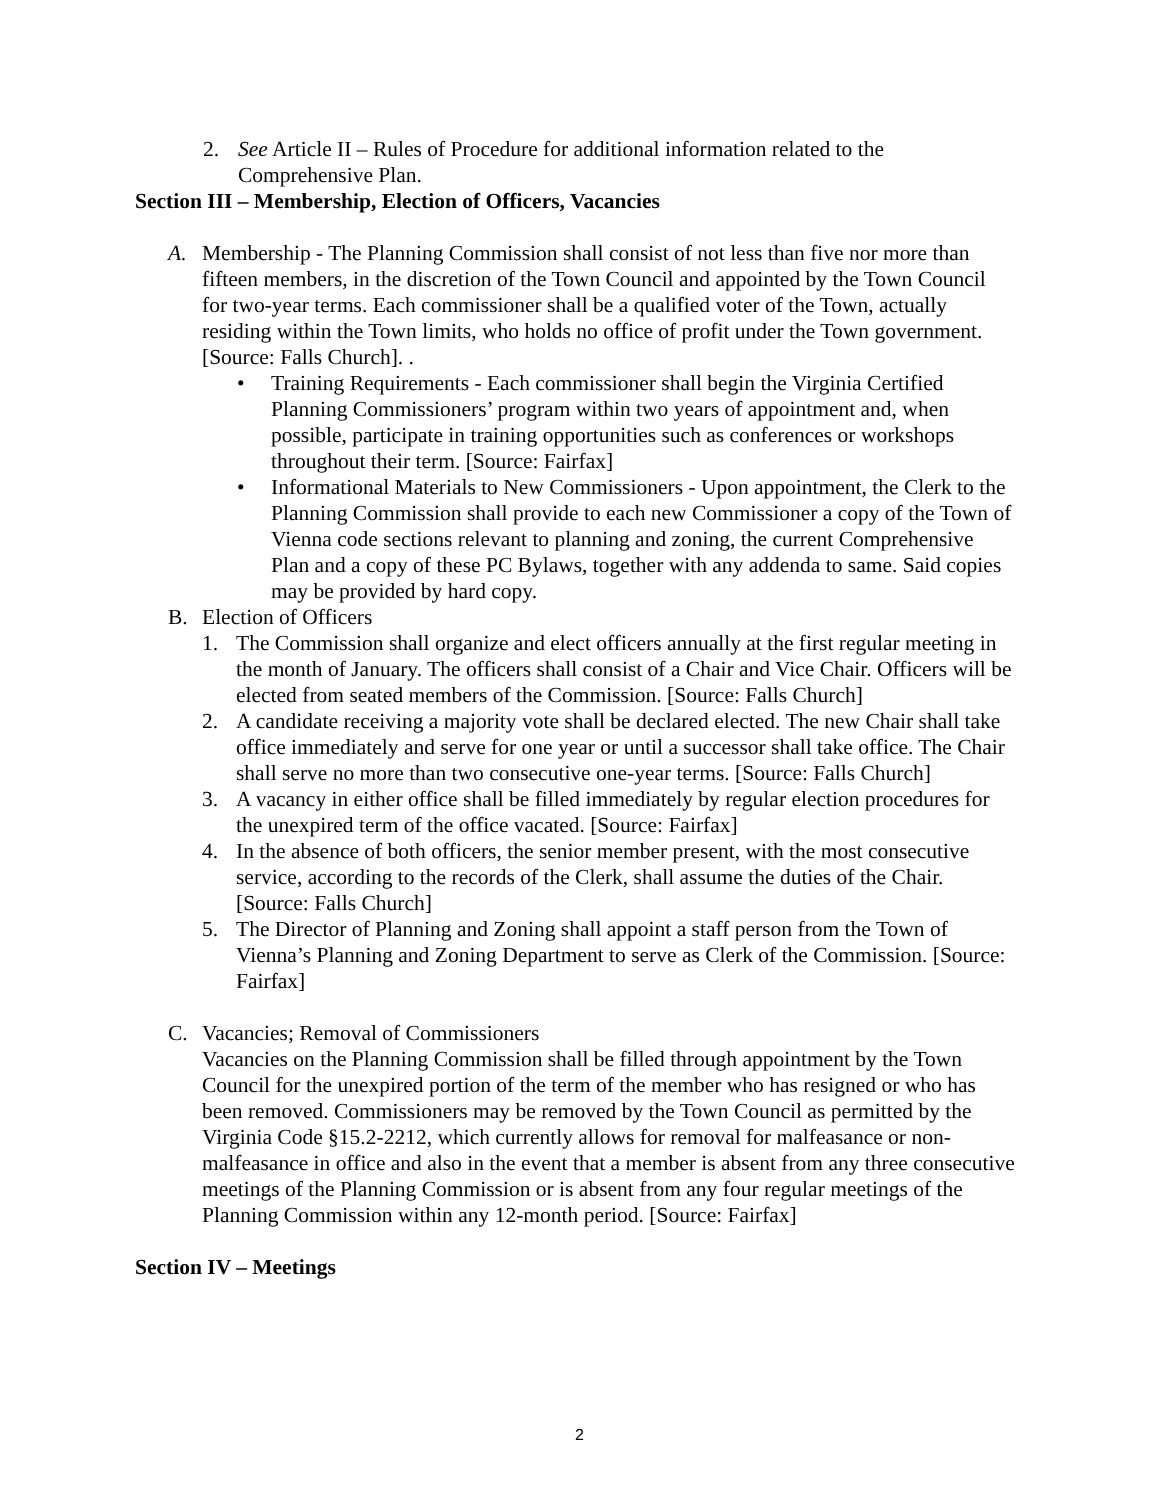2. See Article II – Rules of Procedure for additional information related to the Comprehensive Plan.
Section III – Membership, Election of Officers, Vacancies
A. Membership - The Planning Commission shall consist of not less than five nor more than fifteen members, in the discretion of the Town Council and appointed by the Town Council for two-year terms. Each commissioner shall be a qualified voter of the Town, actually residing within the Town limits, who holds no office of profit under the Town government. [Source: Falls Church]. .
• Training Requirements - Each commissioner shall begin the Virginia Certified Planning Commissioners’ program within two years of appointment and, when possible, participate in training opportunities such as conferences or workshops throughout their term. [Source: Fairfax]
• Informational Materials to New Commissioners - Upon appointment, the Clerk to the Planning Commission shall provide to each new Commissioner a copy of the Town of Vienna code sections relevant to planning and zoning, the current Comprehensive Plan and a copy of these PC Bylaws, together with any addenda to same. Said copies may be provided by hard copy.
B. Election of Officers
1. The Commission shall organize and elect officers annually at the first regular meeting in the month of January. The officers shall consist of a Chair and Vice Chair. Officers will be elected from seated members of the Commission. [Source: Falls Church]
2. A candidate receiving a majority vote shall be declared elected. The new Chair shall take office immediately and serve for one year or until a successor shall take office. The Chair shall serve no more than two consecutive one-year terms. [Source: Falls Church]
3. A vacancy in either office shall be filled immediately by regular election procedures for the unexpired term of the office vacated. [Source: Fairfax]
4. In the absence of both officers, the senior member present, with the most consecutive service, according to the records of the Clerk, shall assume the duties of the Chair. [Source: Falls Church]
5. The Director of Planning and Zoning shall appoint a staff person from the Town of Vienna’s Planning and Zoning Department to serve as Clerk of the Commission. [Source: Fairfax]
C. Vacancies; Removal of Commissioners
Vacancies on the Planning Commission shall be filled through appointment by the Town Council for the unexpired portion of the term of the member who has resigned or who has been removed. Commissioners may be removed by the Town Council as permitted by the Virginia Code §15.2-2212, which currently allows for removal for malfeasance or non-malfeasance in office and also in the event that a member is absent from any three consecutive meetings of the Planning Commission or is absent from any four regular meetings of the Planning Commission within any 12-month period. [Source: Fairfax]
Section IV – Meetings
2